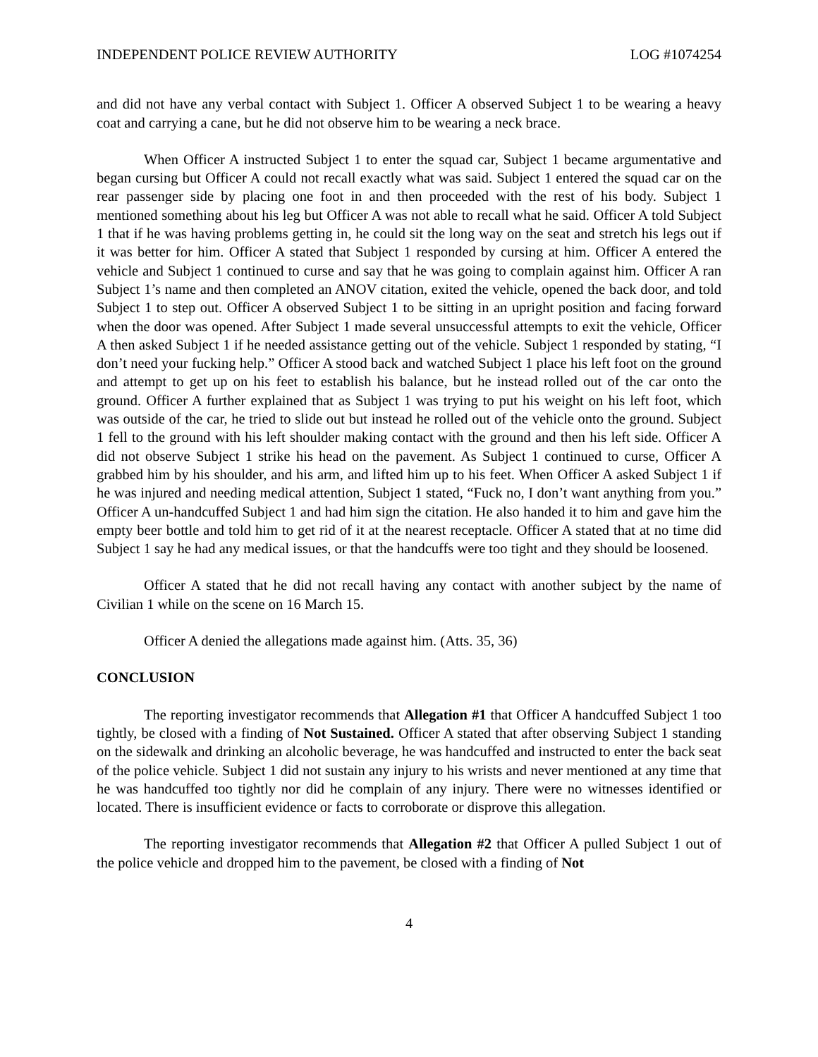INDEPENDENT POLICE REVIEW AUTHORITY LOG #1074254
and did not have any verbal contact with Subject 1. Officer A observed Subject 1 to be wearing a heavy coat and carrying a cane, but he did not observe him to be wearing a neck brace.
When Officer A instructed Subject 1 to enter the squad car, Subject 1 became argumentative and began cursing but Officer A could not recall exactly what was said. Subject 1 entered the squad car on the rear passenger side by placing one foot in and then proceeded with the rest of his body. Subject 1 mentioned something about his leg but Officer A was not able to recall what he said. Officer A told Subject 1 that if he was having problems getting in, he could sit the long way on the seat and stretch his legs out if it was better for him. Officer A stated that Subject 1 responded by cursing at him. Officer A entered the vehicle and Subject 1 continued to curse and say that he was going to complain against him. Officer A ran Subject 1’s name and then completed an ANOV citation, exited the vehicle, opened the back door, and told Subject 1 to step out. Officer A observed Subject 1 to be sitting in an upright position and facing forward when the door was opened. After Subject 1 made several unsuccessful attempts to exit the vehicle, Officer A then asked Subject 1 if he needed assistance getting out of the vehicle. Subject 1 responded by stating, “I don’t need your fucking help.” Officer A stood back and watched Subject 1 place his left foot on the ground and attempt to get up on his feet to establish his balance, but he instead rolled out of the car onto the ground. Officer A further explained that as Subject 1 was trying to put his weight on his left foot, which was outside of the car, he tried to slide out but instead he rolled out of the vehicle onto the ground. Subject 1 fell to the ground with his left shoulder making contact with the ground and then his left side. Officer A did not observe Subject 1 strike his head on the pavement. As Subject 1 continued to curse, Officer A grabbed him by his shoulder, and his arm, and lifted him up to his feet. When Officer A asked Subject 1 if he was injured and needing medical attention, Subject 1 stated, “Fuck no, I don’t want anything from you.” Officer A un-handcuffed Subject 1 and had him sign the citation. He also handed it to him and gave him the empty beer bottle and told him to get rid of it at the nearest receptacle. Officer A stated that at no time did Subject 1 say he had any medical issues, or that the handcuffs were too tight and they should be loosened.
Officer A stated that he did not recall having any contact with another subject by the name of Civilian 1 while on the scene on 16 March 15.
Officer A denied the allegations made against him. (Atts. 35, 36)
CONCLUSION
The reporting investigator recommends that Allegation #1 that Officer A handcuffed Subject 1 too tightly, be closed with a finding of Not Sustained. Officer A stated that after observing Subject 1 standing on the sidewalk and drinking an alcoholic beverage, he was handcuffed and instructed to enter the back seat of the police vehicle. Subject 1 did not sustain any injury to his wrists and never mentioned at any time that he was handcuffed too tightly nor did he complain of any injury. There were no witnesses identified or located. There is insufficient evidence or facts to corroborate or disprove this allegation.
The reporting investigator recommends that Allegation #2 that Officer A pulled Subject 1 out of the police vehicle and dropped him to the pavement, be closed with a finding of Not
4